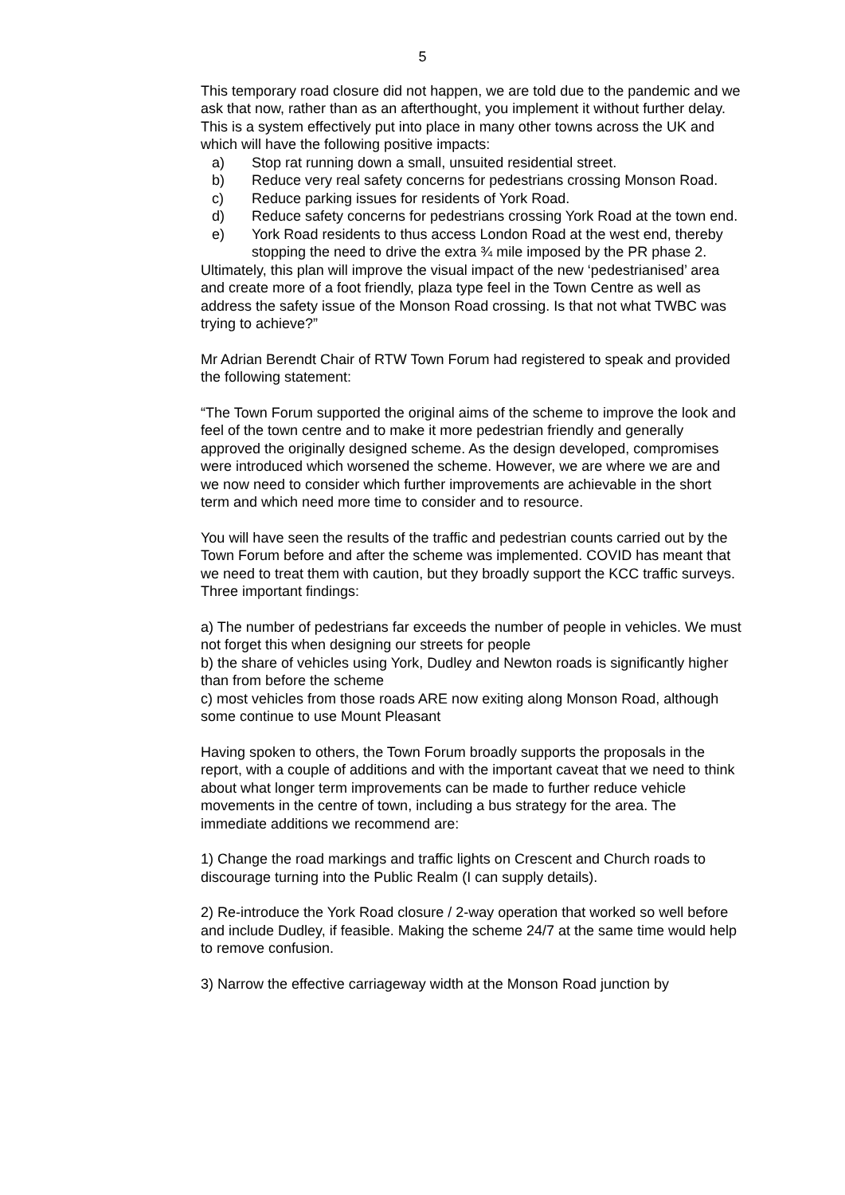5
This temporary road closure did not happen, we are told due to the pandemic and we ask that now, rather than as an afterthought, you implement it without further delay.
This is a system effectively put into place in many other towns across the UK and which will have the following positive impacts:
a) Stop rat running down a small, unsuited residential street.
b) Reduce very real safety concerns for pedestrians crossing Monson Road.
c) Reduce parking issues for residents of York Road.
d) Reduce safety concerns for pedestrians crossing York Road at the town end.
e) York Road residents to thus access London Road at the west end, thereby stopping the need to drive the extra ¾ mile imposed by the PR phase 2.
Ultimately, this plan will improve the visual impact of the new ‘pedestrianised’ area and create more of a foot friendly, plaza type feel in the Town Centre as well as address the safety issue of the Monson Road crossing. Is that not what TWBC was trying to achieve?”
Mr Adrian Berendt Chair of RTW Town Forum had registered to speak and provided the following statement:
“The Town Forum supported the original aims of the scheme to improve the look and feel of the town centre and to make it more pedestrian friendly and generally approved the originally designed scheme. As the design developed, compromises were introduced which worsened the scheme. However, we are where we are and we now need to consider which further improvements are achievable in the short term and which need more time to consider and to resource.
You will have seen the results of the traffic and pedestrian counts carried out by the Town Forum before and after the scheme was implemented. COVID has meant that we need to treat them with caution, but they broadly support the KCC traffic surveys. Three important findings:
a) The number of pedestrians far exceeds the number of people in vehicles. We must not forget this when designing our streets for people
b) the share of vehicles using York, Dudley and Newton roads is significantly higher than from before the scheme
c) most vehicles from those roads ARE now exiting along Monson Road, although some continue to use Mount Pleasant
Having spoken to others, the Town Forum broadly supports the proposals in the report, with a couple of additions and with the important caveat that we need to think about what longer term improvements can be made to further reduce vehicle movements in the centre of town, including a bus strategy for the area. The immediate additions we recommend are:
1) Change the road markings and traffic lights on Crescent and Church roads to discourage turning into the Public Realm (I can supply details).
2) Re-introduce the York Road closure / 2-way operation that worked so well before and include Dudley, if feasible. Making the scheme 24/7 at the same time would help to remove confusion.
3) Narrow the effective carriageway width at the Monson Road junction by